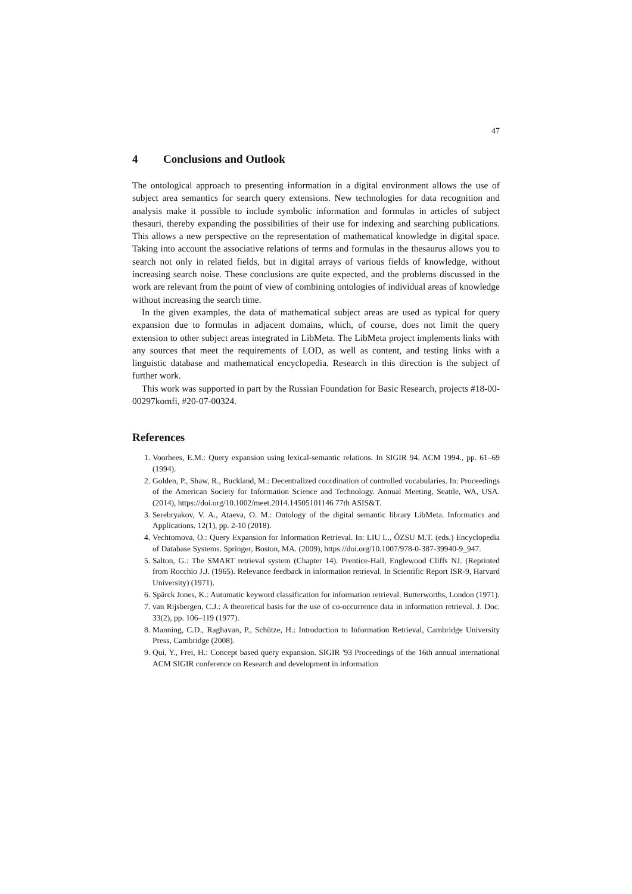47
4 Conclusions and Outlook
The ontological approach to presenting information in a digital environment allows the use of subject area semantics for search query extensions. New technologies for data recognition and analysis make it possible to include symbolic information and formulas in articles of subject thesauri, thereby expanding the possibilities of their use for indexing and searching publications. This allows a new perspective on the representation of mathematical knowledge in digital space. Taking into account the associative relations of terms and formulas in the thesaurus allows you to search not only in related fields, but in digital arrays of various fields of knowledge, without increasing search noise. These conclusions are quite expected, and the problems discussed in the work are relevant from the point of view of combining ontologies of individual areas of knowledge without increasing the search time.
In the given examples, the data of mathematical subject areas are used as typical for query expansion due to formulas in adjacent domains, which, of course, does not limit the query extension to other subject areas integrated in LibMeta. The LibMeta project implements links with any sources that meet the requirements of LOD, as well as content, and testing links with a linguistic database and mathematical encyclopedia. Research in this direction is the subject of further work.
This work was supported in part by the Russian Foundation for Basic Research, projects #18-00-00297komfi, #20-07-00324.
References
1. Voorhees, E.M.: Query expansion using lexical-semantic relations. In SIGIR 94. ACM 1994., pp. 61–69 (1994).
2. Golden, P., Shaw, R., Buckland, M.: Decentralized coordination of controlled vocabularies. In: Proceedings of the American Society for Information Science and Technology. Annual Meeting, Seattle, WA, USA. (2014), https://doi.org/10.1002/meet.2014.14505101146 77th ASIS&T.
3. Serebryakov, V. A., Ataeva, O. M.: Ontology of the digital semantic library LibMeta. Informatics and Applications. 12(1), pp. 2-10 (2018).
4. Vechtomova, O.: Query Expansion for Information Retrieval. In: LIU L., ÖZSU M.T. (eds.) Encyclopedia of Database Systems. Springer, Boston, MA. (2009), https://doi.org/10.1007/978-0-387-39940-9_947.
5. Salton, G.: The SMART retrieval system (Chapter 14). Prentice-Hall, Englewood Cliffs NJ. (Reprinted from Rocchio J.J. (1965). Relevance feedback in information retrieval. In Scientific Report ISR-9, Harvard University) (1971).
6. Spärck Jones, K.: Automatic keyword classification for information retrieval. Butterworths, London (1971).
7. van Rijsbergen, C.J.: A theoretical basis for the use of co-occurrence data in information retrieval. J. Doc. 33(2), pp. 106–119 (1977).
8. Manning, C.D., Raghavan, P., Schütze, H.: Introduction to Information Retrieval, Cambridge University Press, Cambridge (2008).
9. Qui, Y., Frei, H.: Concept based query expansion. SIGIR '93 Proceedings of the 16th annual international ACM SIGIR conference on Research and development in information